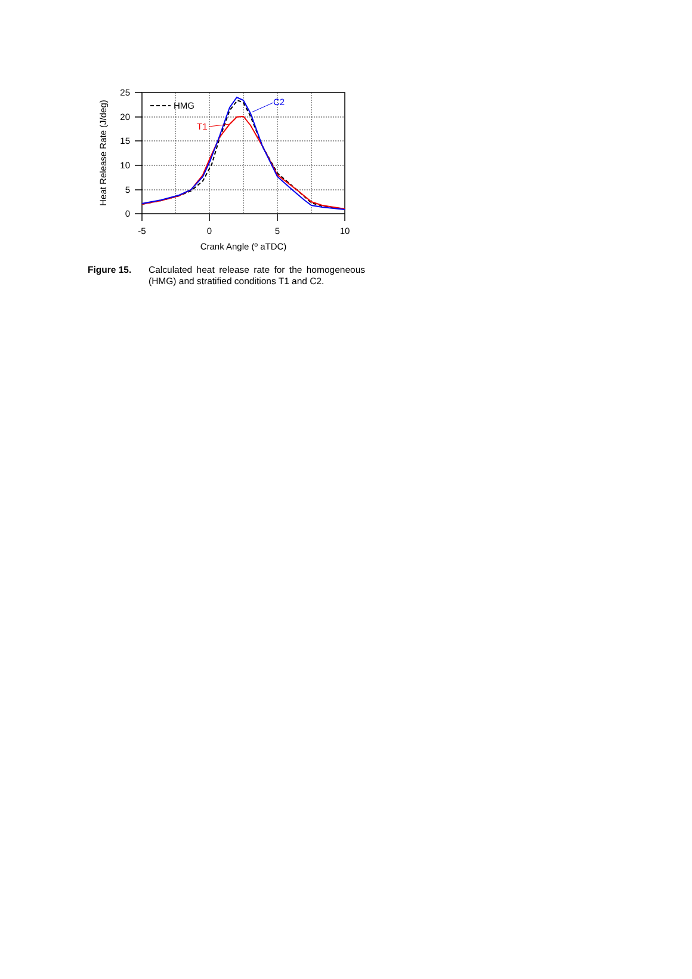25
20
15
10
5
0
-5
0
5
10
Crank Angle (º aTDC)
Heat Release Rate (J/deg)
HMG
T1
C2
Figure 15. Calculated heat release rate for the homogeneous (HMG) and stratified conditions T1 and C2.